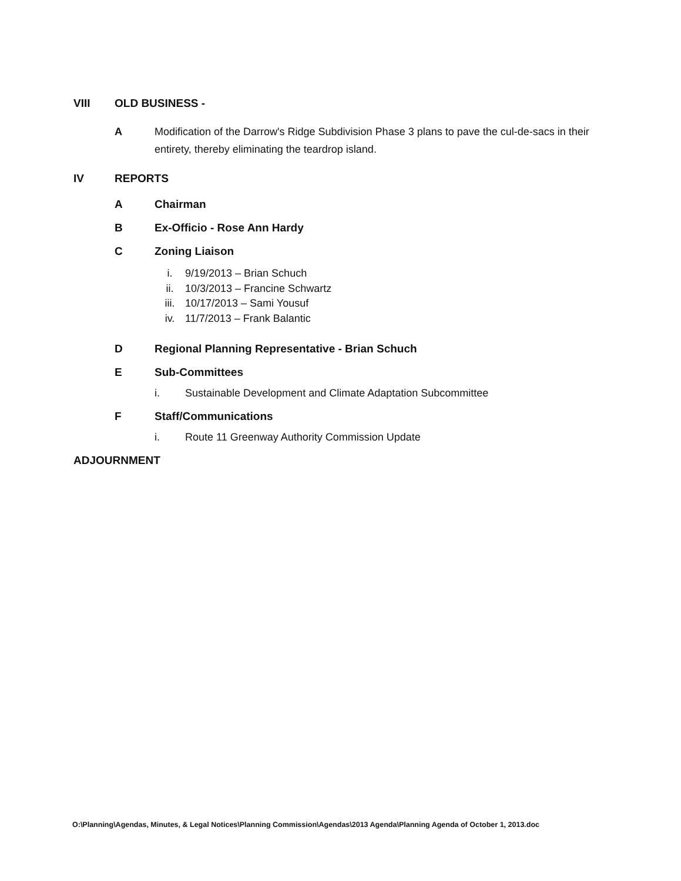VIII OLD BUSINESS -
A Modification of the Darrow's Ridge Subdivision Phase 3 plans to pave the cul-de-sacs in their entirety, thereby eliminating the teardrop island.
IV REPORTS
A Chairman
B Ex-Officio - Rose Ann Hardy
C Zoning Liaison
i. 9/19/2013 – Brian Schuch
ii. 10/3/2013 – Francine Schwartz
iii. 10/17/2013 – Sami Yousuf
iv. 11/7/2013 – Frank Balantic
D Regional Planning Representative - Brian Schuch
E Sub-Committees
i. Sustainable Development and Climate Adaptation Subcommittee
F Staff/Communications
i. Route 11 Greenway Authority Commission Update
ADJOURNMENT
O:\Planning\Agendas, Minutes, & Legal Notices\Planning Commission\Agendas\2013 Agenda\Planning Agenda of October 1, 2013.doc